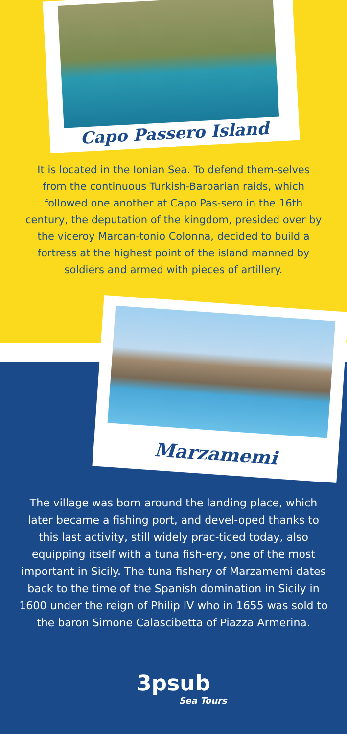Capo Passero Island
It is located in the Ionian Sea. To defend them-selves from the continuous Turkish-Barbarian raids, which followed one another at Capo Pas-sero in the 16th century, the deputation of the kingdom, presided over by the viceroy Marcan-tonio Colonna, decided to build a fortress at the highest point of the island manned by soldiers and armed with pieces of artillery.
Marzamemi
The village was born around the landing place, which later became a fishing port, and devel-oped thanks to this last activity, still widely prac-ticed today, also equipping itself with a tuna fish-ery, one of the most important in Sicily. The tuna fishery of Marzamemi dates back to the time of the Spanish domination in Sicily in 1600 under the reign of Philip IV who in 1655 was sold to the baron Simone Calascibetta of Piazza Armerina.
3psub
Sea Tours